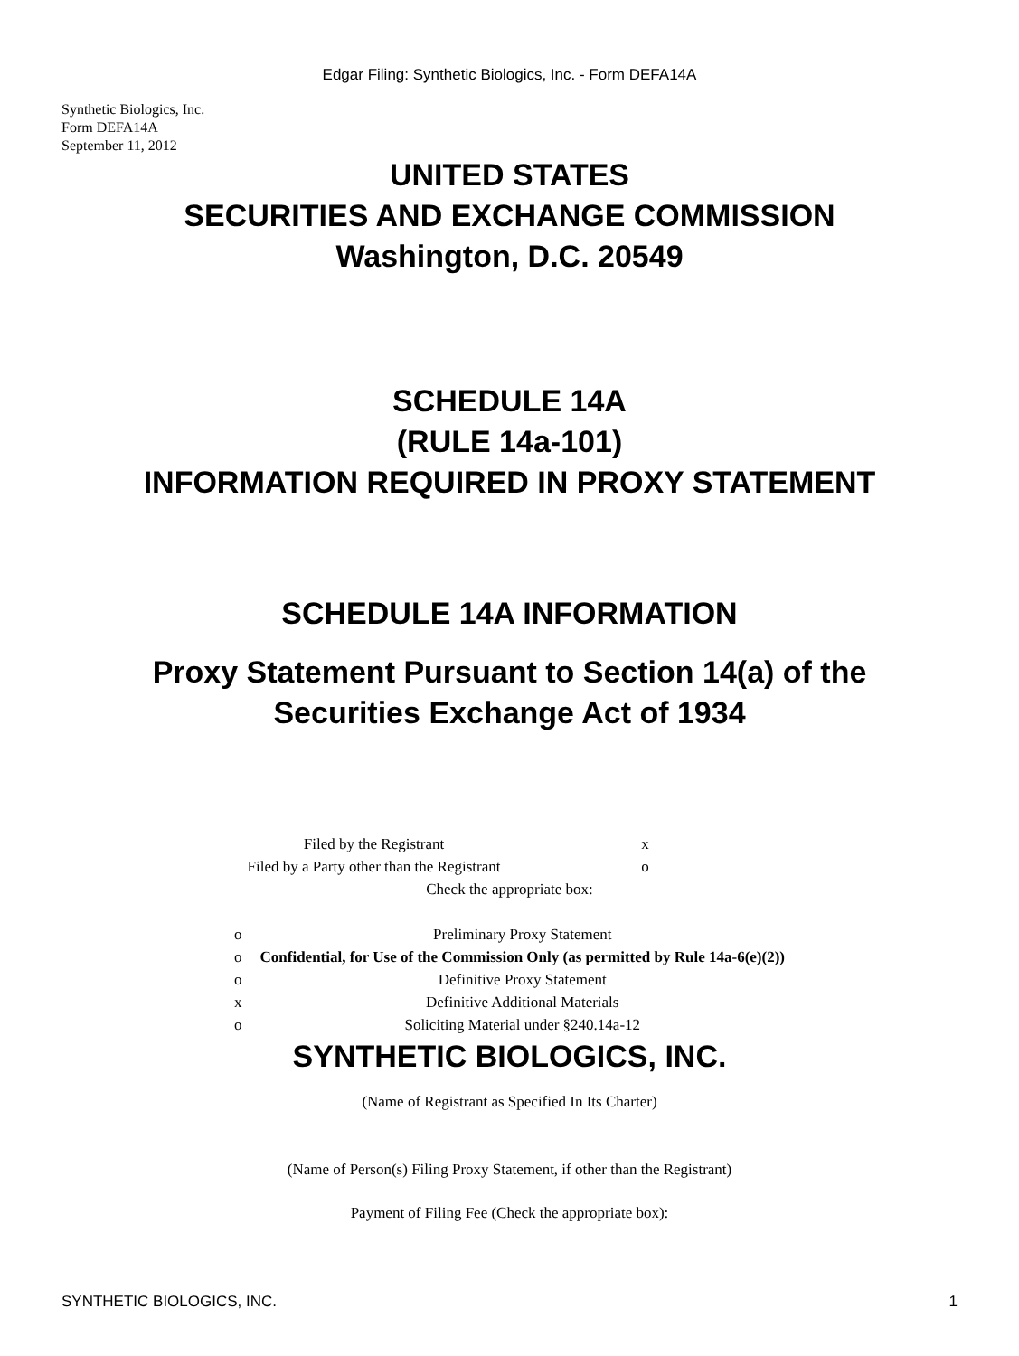Edgar Filing: Synthetic Biologics, Inc. - Form DEFA14A
Synthetic Biologics, Inc.
Form DEFA14A
September 11, 2012
UNITED STATES
SECURITIES AND EXCHANGE COMMISSION
Washington, D.C. 20549
SCHEDULE 14A
(RULE 14a-101)
INFORMATION REQUIRED IN PROXY STATEMENT
SCHEDULE 14A INFORMATION
Proxy Statement Pursuant to Section 14(a) of the
Securities Exchange Act of 1934
| Filed by the Registrant | x |
| Filed by a Party other than the Registrant | o |
| Check the appropriate box: | |
| o | Preliminary Proxy Statement |
| o | Confidential, for Use of the Commission Only (as permitted by Rule 14a-6(e)(2)) |
| o | Definitive Proxy Statement |
| x | Definitive Additional Materials |
| o | Soliciting Material under §240.14a-12 |
SYNTHETIC BIOLOGICS, INC.
(Name of Registrant as Specified In Its Charter)
(Name of Person(s) Filing Proxy Statement, if other than the Registrant)
Payment of Filing Fee (Check the appropriate box):
SYNTHETIC BIOLOGICS, INC. 1